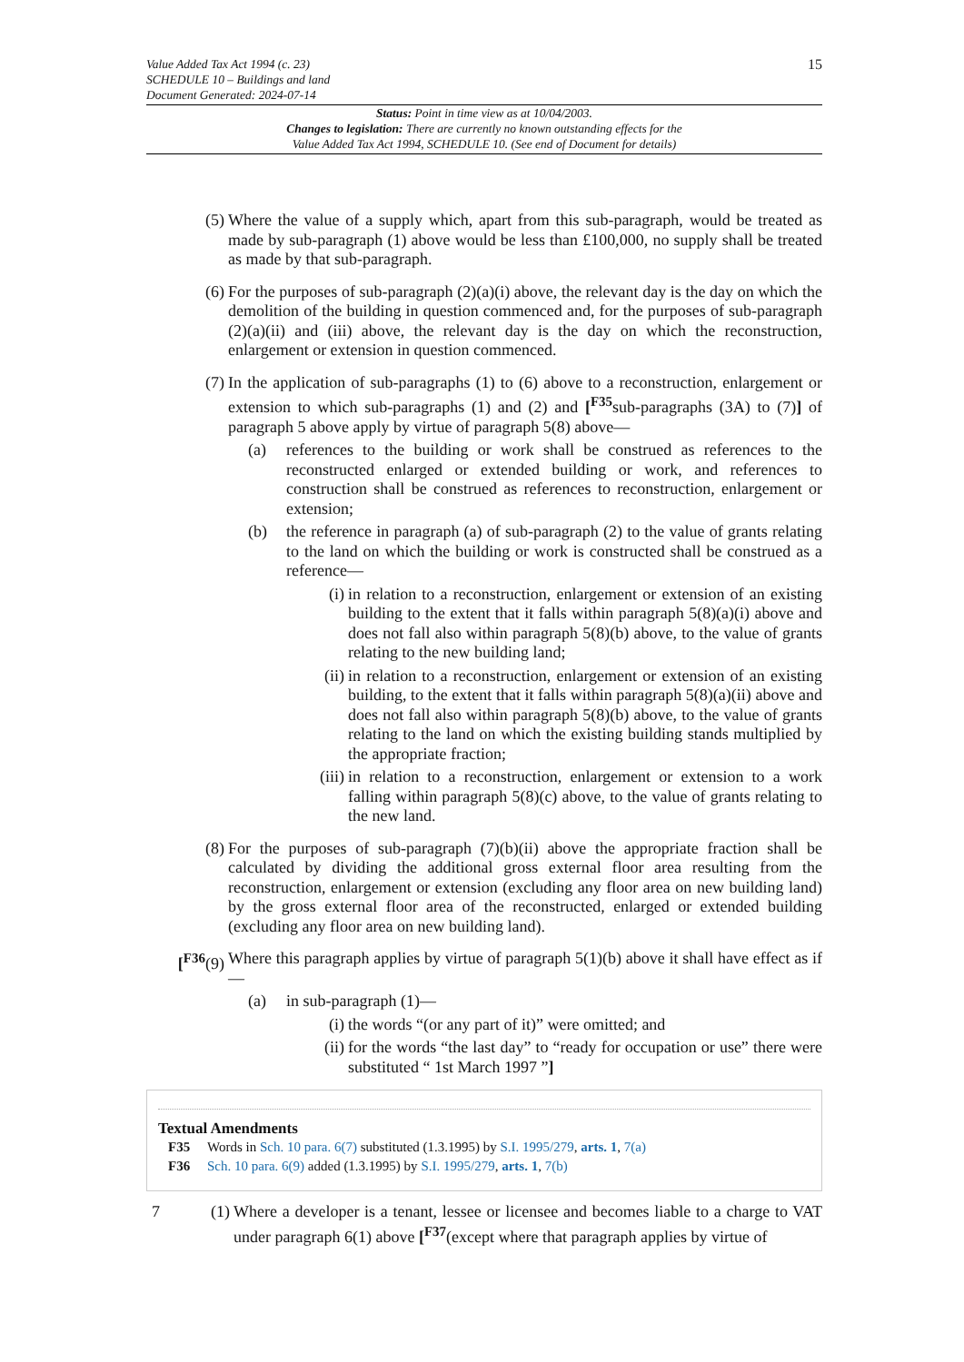Value Added Tax Act 1994 (c. 23)
SCHEDULE 10 – Buildings and land
Document Generated: 2024-07-14
15
Status: Point in time view as at 10/04/2003.
Changes to legislation: There are currently no known outstanding effects for the
Value Added Tax Act 1994, SCHEDULE 10. (See end of Document for details)
(5) Where the value of a supply which, apart from this sub-paragraph, would be treated as made by sub-paragraph (1) above would be less than £100,000, no supply shall be treated as made by that sub-paragraph.
(6) For the purposes of sub-paragraph (2)(a)(i) above, the relevant day is the day on which the demolition of the building in question commenced and, for the purposes of sub-paragraph (2)(a)(ii) and (iii) above, the relevant day is the day on which the reconstruction, enlargement or extension in question commenced.
(7) In the application of sub-paragraphs (1) to (6) above to a reconstruction, enlargement or extension to which sub-paragraphs (1) and (2) and [<sup>F35</sup>sub-paragraphs (3A) to (7)] of paragraph 5 above apply by virtue of paragraph 5(8) above—
(a) references to the building or work shall be construed as references to the reconstructed enlarged or extended building or work, and references to construction shall be construed as references to reconstruction, enlargement or extension;
(b) the reference in paragraph (a) of sub-paragraph (2) to the value of grants relating to the land on which the building or work is constructed shall be construed as a reference—
(i) in relation to a reconstruction, enlargement or extension of an existing building to the extent that it falls within paragraph 5(8)(a)(i) above and does not fall also within paragraph 5(8)(b) above, to the value of grants relating to the new building land;
(ii) in relation to a reconstruction, enlargement or extension of an existing building, to the extent that it falls within paragraph 5(8)(a)(ii) above and does not fall also within paragraph 5(8)(b) above, to the value of grants relating to the land on which the existing building stands multiplied by the appropriate fraction;
(iii) in relation to a reconstruction, enlargement or extension to a work falling within paragraph 5(8)(c) above, to the value of grants relating to the new land.
(8) For the purposes of sub-paragraph (7)(b)(ii) above the appropriate fraction shall be calculated by dividing the additional gross external floor area resulting from the reconstruction, enlargement or extension (excluding any floor area on new building land) by the gross external floor area of the reconstructed, enlarged or extended building (excluding any floor area on new building land).
[<sup>F36</sup>(9) Where this paragraph applies by virtue of paragraph 5(1)(b) above it shall have effect as if—
(a) in sub-paragraph (1)—
(i) the words “(or any part of it)” were omitted; and
(ii) for the words “the last day” to “ready for occupation or use” there were substituted “ 1st March 1997 ”]
Textual Amendments
F35 Words in Sch. 10 para. 6(7) substituted (1.3.1995) by S.I. 1995/279, arts. 1, 7(a)
F36 Sch. 10 para. 6(9) added (1.3.1995) by S.I. 1995/279, arts. 1, 7(b)
7 (1) Where a developer is a tenant, lessee or licensee and becomes liable to a charge to VAT under paragraph 6(1) above [<sup>F37</sup>(except where that paragraph applies by virtue of